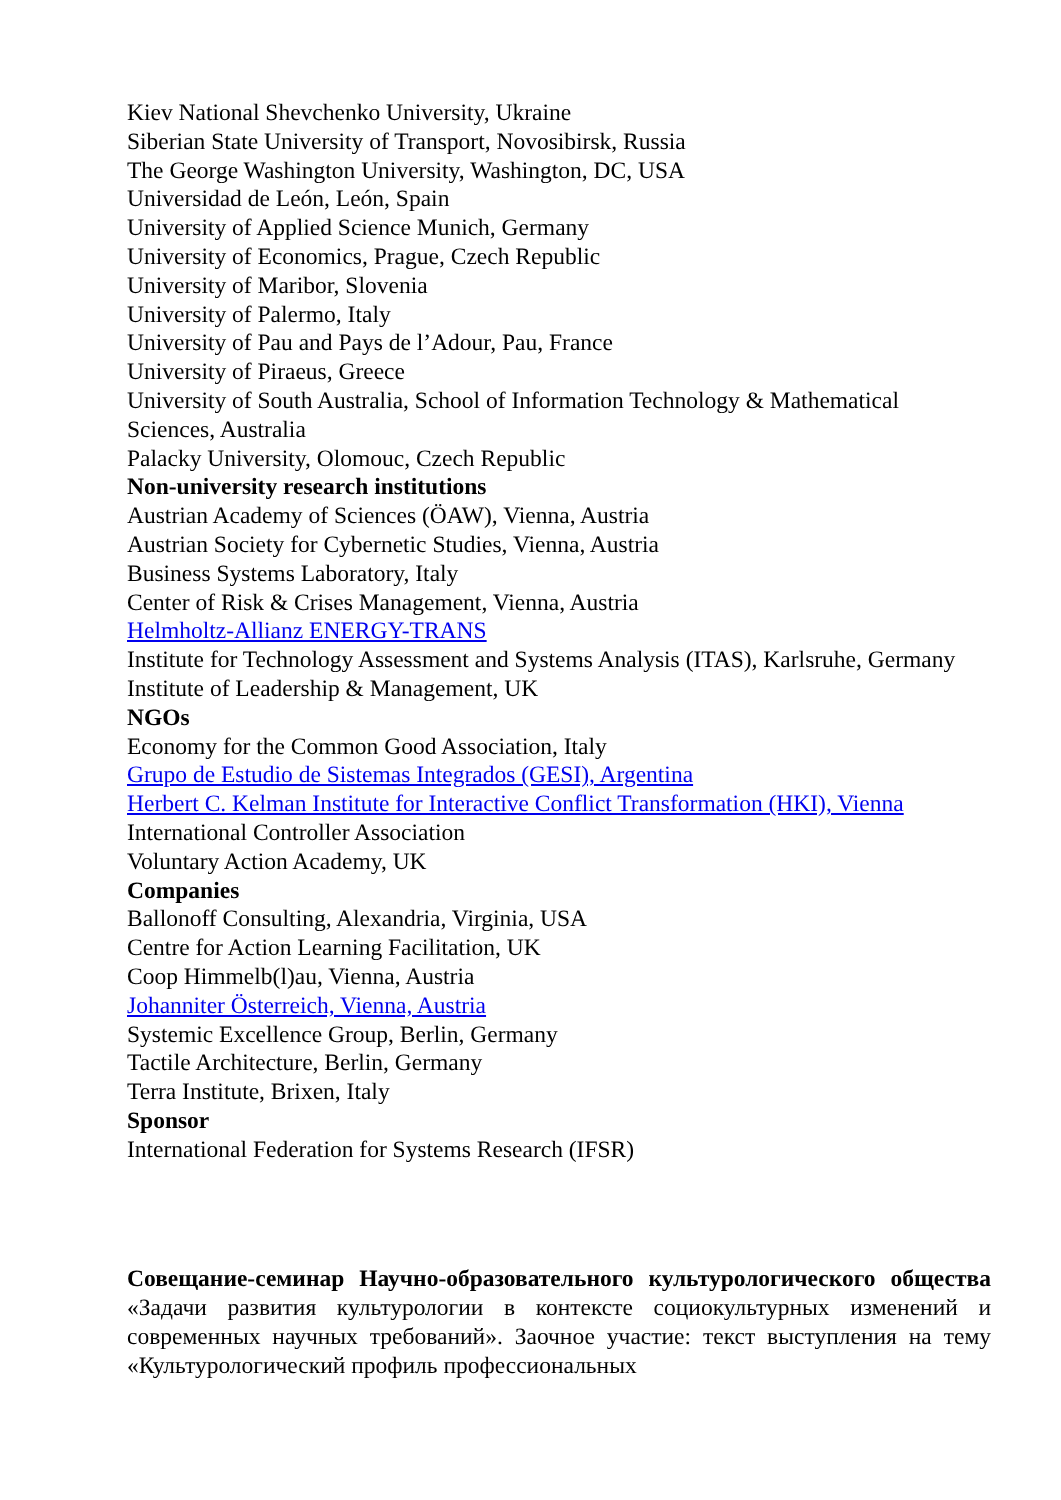Kiev National Shevchenko University, Ukraine
Siberian State University of Transport, Novosibirsk, Russia
The George Washington University, Washington, DC, USA
Universidad de León, León, Spain
University of Applied Science Munich, Germany
University of Economics, Prague, Czech Republic
University of Maribor, Slovenia
University of Palermo, Italy
University of Pau and Pays de l’Adour, Pau, France
University of Piraeus, Greece
University of South Australia, School of Information Technology & Mathematical Sciences, Australia
Palacky University, Olomouc, Czech Republic
Non-university research institutions
Austrian Academy of Sciences (ÖAW), Vienna, Austria
Austrian Society for Cybernetic Studies, Vienna, Austria
Business Systems Laboratory, Italy
Center of Risk & Crises Management, Vienna, Austria
Helmholtz-Allianz ENERGY-TRANS
Institute for Technology Assessment and Systems Analysis (ITAS), Karlsruhe, Germany
Institute of Leadership & Management, UK
NGOs
Economy for the Common Good Association, Italy
Grupo de Estudio de Sistemas Integrados (GESI), Argentina
Herbert C. Kelman Institute for Interactive Conflict Transformation (HKI), Vienna
International Controller Association
Voluntary Action Academy, UK
Companies
Ballonoff Consulting, Alexandria, Virginia, USA
Centre for Action Learning Facilitation, UK
Coop Himmelb(l)au, Vienna, Austria
Johanniter Österreich, Vienna, Austria
Systemic Excellence Group, Berlin, Germany
Tactile Architecture, Berlin, Germany
Terra Institute, Brixen, Italy
Sponsor
International Federation for Systems Research (IFSR)
Совещание-семинар Научно-образовательного культурологического общества «Задачи развития культурологии в контексте социокультурных изменений и современных научных требований». Заочное участие: текст выступления на тему «Культурологический профиль профессиональных